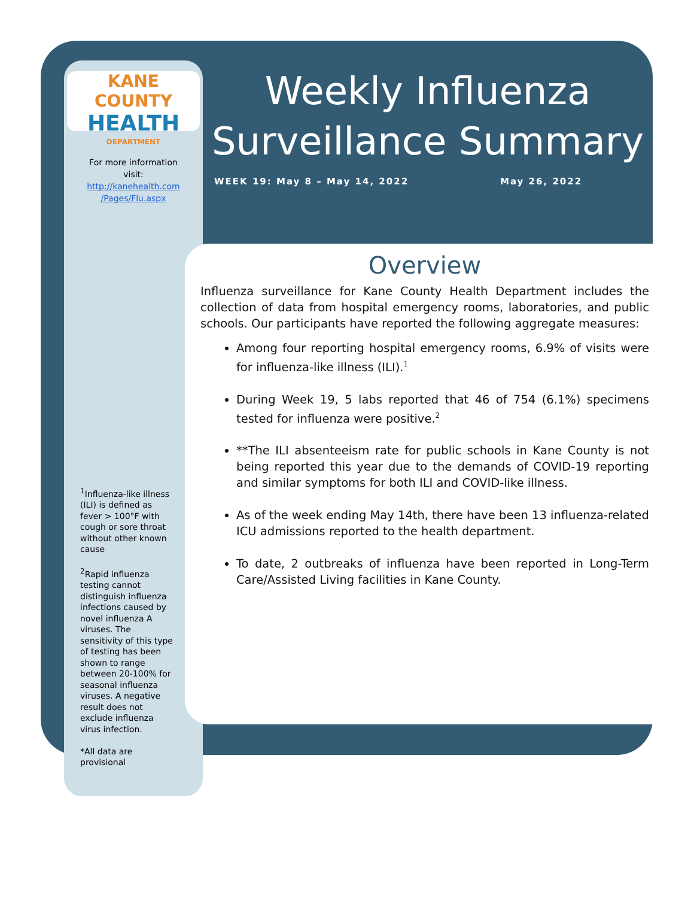KANE COUNTY
HEALTH
DEPARTMENT
For more information
visit:
http://kanehealth.com
/Pages/Flu.aspx
<sup>1</sup> Influenza-like illness (ILI) is defined as fever > 100°F with cough or sore throat without other known cause
<sup>2</sup> Rapid influenza testing cannot distinguish influenza infections caused by novel influenza A viruses. The sensitivity of this type of testing has been shown to range between 20-100% for seasonal influenza viruses. A negative result does not exclude influenza virus infection.
*All data are provisional
Weekly Influenza
Surveillance Summary
WEEK 19: May 8 – May 14, 2022 May 26, 2022
Overview
Influenza surveillance for Kane County Health Department includes the collection of data from hospital emergency rooms, laboratories, and public schools. Our participants have reported the following aggregate measures:
Among four reporting hospital emergency rooms, 6.9% of visits were for influenza-like illness (ILI).<sup>1</sup>
During Week 19, 5 labs reported that 46 of 754 (6.1%) specimens tested for influenza were positive.<sup>2</sup>
**The ILI absenteeism rate for public schools in Kane County is not being reported this year due to the demands of COVID-19 reporting and similar symptoms for both ILI and COVID-like illness.
As of the week ending May 14th, there have been 13 influenza-related ICU admissions reported to the health department.
To date, 2 outbreaks of influenza have been reported in Long-Term Care/Assisted Living facilities in Kane County.